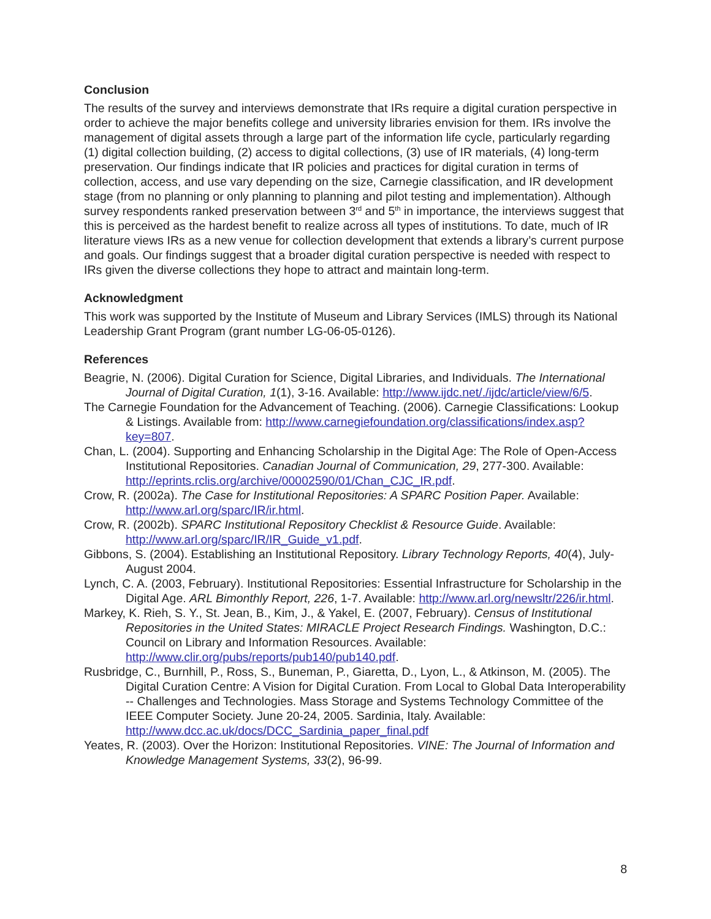Conclusion
The results of the survey and interviews demonstrate that IRs require a digital curation perspective in order to achieve the major benefits college and university libraries envision for them. IRs involve the management of digital assets through a large part of the information life cycle, particularly regarding (1) digital collection building, (2) access to digital collections, (3) use of IR materials, (4) long-term preservation. Our findings indicate that IR policies and practices for digital curation in terms of collection, access, and use vary depending on the size, Carnegie classification, and IR development stage (from no planning or only planning to planning and pilot testing and implementation). Although survey respondents ranked preservation between 3<sup>rd</sup> and 5<sup>th</sup> in importance, the interviews suggest that this is perceived as the hardest benefit to realize across all types of institutions. To date, much of IR literature views IRs as a new venue for collection development that extends a library’s current purpose and goals. Our findings suggest that a broader digital curation perspective is needed with respect to IRs given the diverse collections they hope to attract and maintain long-term.
Acknowledgment
This work was supported by the Institute of Museum and Library Services (IMLS) through its National Leadership Grant Program (grant number LG-06-05-0126).
References
Beagrie, N. (2006). Digital Curation for Science, Digital Libraries, and Individuals. The International Journal of Digital Curation, 1(1), 3-16. Available: http://www.ijdc.net/./ijdc/article/view/6/5.
The Carnegie Foundation for the Advancement of Teaching. (2006). Carnegie Classifications: Lookup & Listings. Available from: http://www.carnegiefoundation.org/classifications/index.asp?key=807.
Chan, L. (2004). Supporting and Enhancing Scholarship in the Digital Age: The Role of Open-Access Institutional Repositories. Canadian Journal of Communication, 29, 277-300. Available: http://eprints.rclis.org/archive/00002590/01/Chan_CJC_IR.pdf.
Crow, R. (2002a). The Case for Institutional Repositories: A SPARC Position Paper. Available: http://www.arl.org/sparc/IR/ir.html.
Crow, R. (2002b). SPARC Institutional Repository Checklist & Resource Guide. Available: http://www.arl.org/sparc/IR/IR_Guide_v1.pdf.
Gibbons, S. (2004). Establishing an Institutional Repository. Library Technology Reports, 40(4), July-August 2004.
Lynch, C. A. (2003, February). Institutional Repositories: Essential Infrastructure for Scholarship in the Digital Age. ARL Bimonthly Report, 226, 1-7. Available: http://www.arl.org/newsltr/226/ir.html.
Markey, K. Rieh, S. Y., St. Jean, B., Kim, J., & Yakel, E. (2007, February). Census of Institutional Repositories in the United States: MIRACLE Project Research Findings. Washington, D.C.: Council on Library and Information Resources. Available: http://www.clir.org/pubs/reports/pub140/pub140.pdf.
Rusbridge, C., Burnhill, P., Ross, S., Buneman, P., Giaretta, D., Lyon, L., & Atkinson, M. (2005). The Digital Curation Centre: A Vision for Digital Curation. From Local to Global Data Interoperability -- Challenges and Technologies. Mass Storage and Systems Technology Committee of the IEEE Computer Society. June 20-24, 2005. Sardinia, Italy. Available: http://www.dcc.ac.uk/docs/DCC_Sardinia_paper_final.pdf
Yeates, R. (2003). Over the Horizon: Institutional Repositories. VINE: The Journal of Information and Knowledge Management Systems, 33(2), 96-99.
8